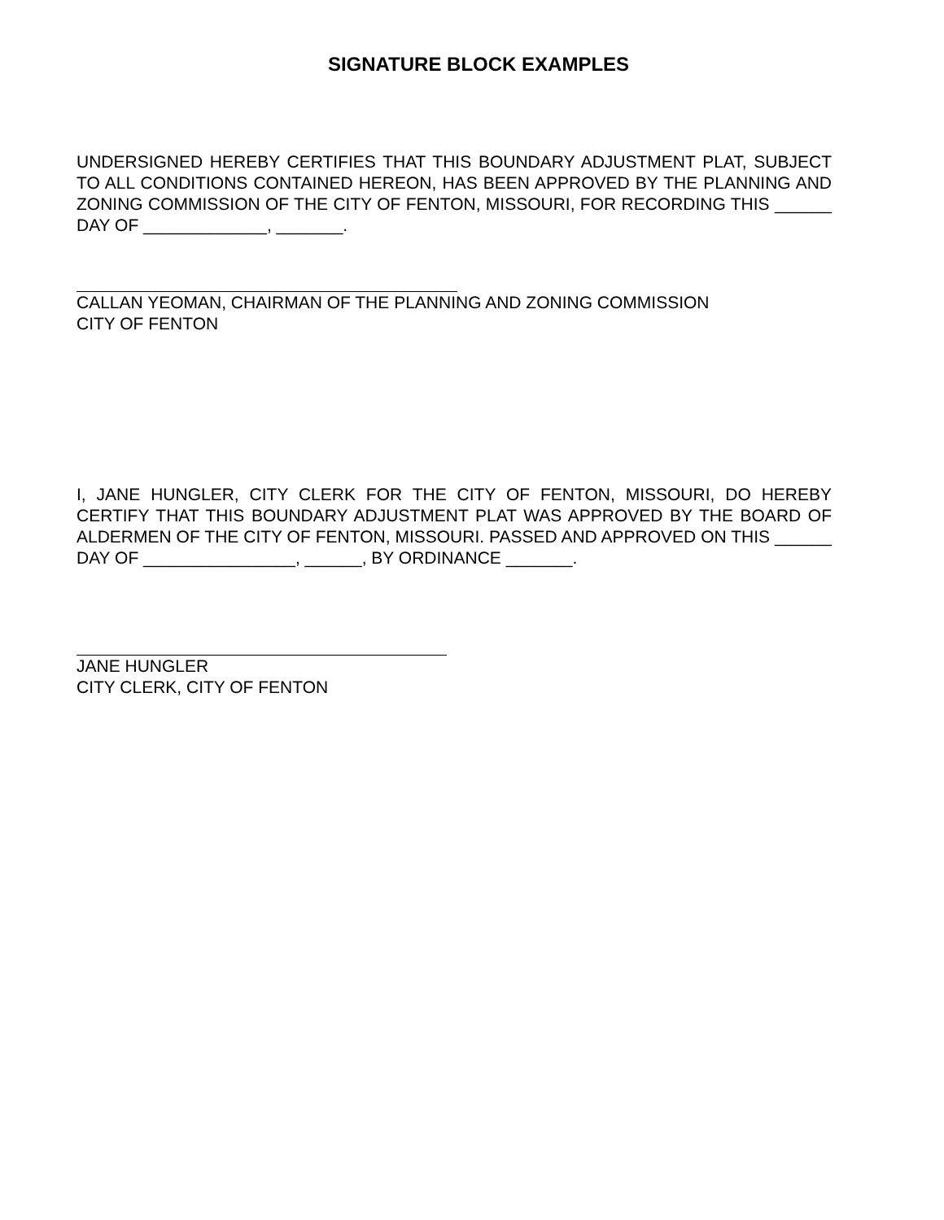SIGNATURE BLOCK EXAMPLES
UNDERSIGNED HEREBY CERTIFIES THAT THIS BOUNDARY ADJUSTMENT PLAT, SUBJECT TO ALL CONDITIONS CONTAINED HEREON, HAS BEEN APPROVED BY THE PLANNING AND ZONING COMMISSION OF THE CITY OF FENTON, MISSOURI, FOR RECORDING THIS ______ DAY OF _____________, _______.
CALLAN YEOMAN, CHAIRMAN OF THE PLANNING AND ZONING COMMISSION
CITY OF FENTON
I, JANE HUNGLER, CITY CLERK FOR THE CITY OF FENTON, MISSOURI, DO HEREBY CERTIFY THAT THIS BOUNDARY ADJUSTMENT PLAT WAS APPROVED BY THE BOARD OF ALDERMEN OF THE CITY OF FENTON, MISSOURI. PASSED AND APPROVED ON THIS ______ DAY OF ________________, ______, BY ORDINANCE _______.
JANE HUNGLER
CITY CLERK, CITY OF FENTON